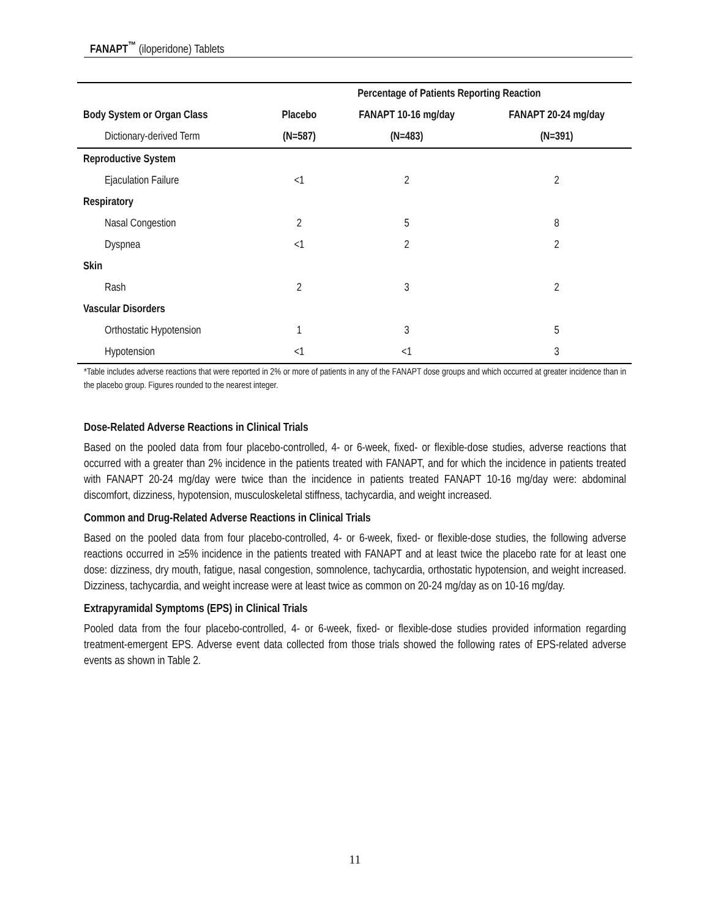FANAPT<sup>™</sup> (iloperidone) Tablets
| | Percentage of Patients Reporting Reaction | | |
| Body System or Organ Class | Placebo | FANAPT 10-16 mg/day | FANAPT 20-24 mg/day |
| Dictionary-derived Term | (N=587) | (N=483) | (N=391) |
| Reproductive System | | | |
| Ejaculation Failure | <1 | 2 | 2 |
| Respiratory | | | |
| Nasal Congestion | 2 | 5 | 8 |
| Dyspnea | <1 | 2 | 2 |
| Skin | | | |
| Rash | 2 | 3 | 2 |
| Vascular Disorders | | | |
| Orthostatic Hypotension | 1 | 3 | 5 |
| Hypotension | <1 | <1 | 3 |
*Table includes adverse reactions that were reported in 2% or more of patients in any of the FANAPT dose groups and which occurred at greater incidence than in the placebo group. Figures rounded to the nearest integer.
Dose-Related Adverse Reactions in Clinical Trials
Based on the pooled data from four placebo-controlled, 4- or 6-week, fixed- or flexible-dose studies, adverse reactions that occurred with a greater than 2% incidence in the patients treated with FANAPT, and for which the incidence in patients treated with FANAPT 20-24 mg/day were twice than the incidence in patients treated FANAPT 10-16 mg/day were: abdominal discomfort, dizziness, hypotension, musculoskeletal stiffness, tachycardia, and weight increased.
Common and Drug-Related Adverse Reactions in Clinical Trials
Based on the pooled data from four placebo-controlled, 4- or 6-week, fixed- or flexible-dose studies, the following adverse reactions occurred in ≥5% incidence in the patients treated with FANAPT and at least twice the placebo rate for at least one dose: dizziness, dry mouth, fatigue, nasal congestion, somnolence, tachycardia, orthostatic hypotension, and weight increased. Dizziness, tachycardia, and weight increase were at least twice as common on 20-24 mg/day as on 10-16 mg/day.
Extrapyramidal Symptoms (EPS) in Clinical Trials
Pooled data from the four placebo-controlled, 4- or 6-week, fixed- or flexible-dose studies provided information regarding treatment-emergent EPS. Adverse event data collected from those trials showed the following rates of EPS-related adverse events as shown in Table 2.
11